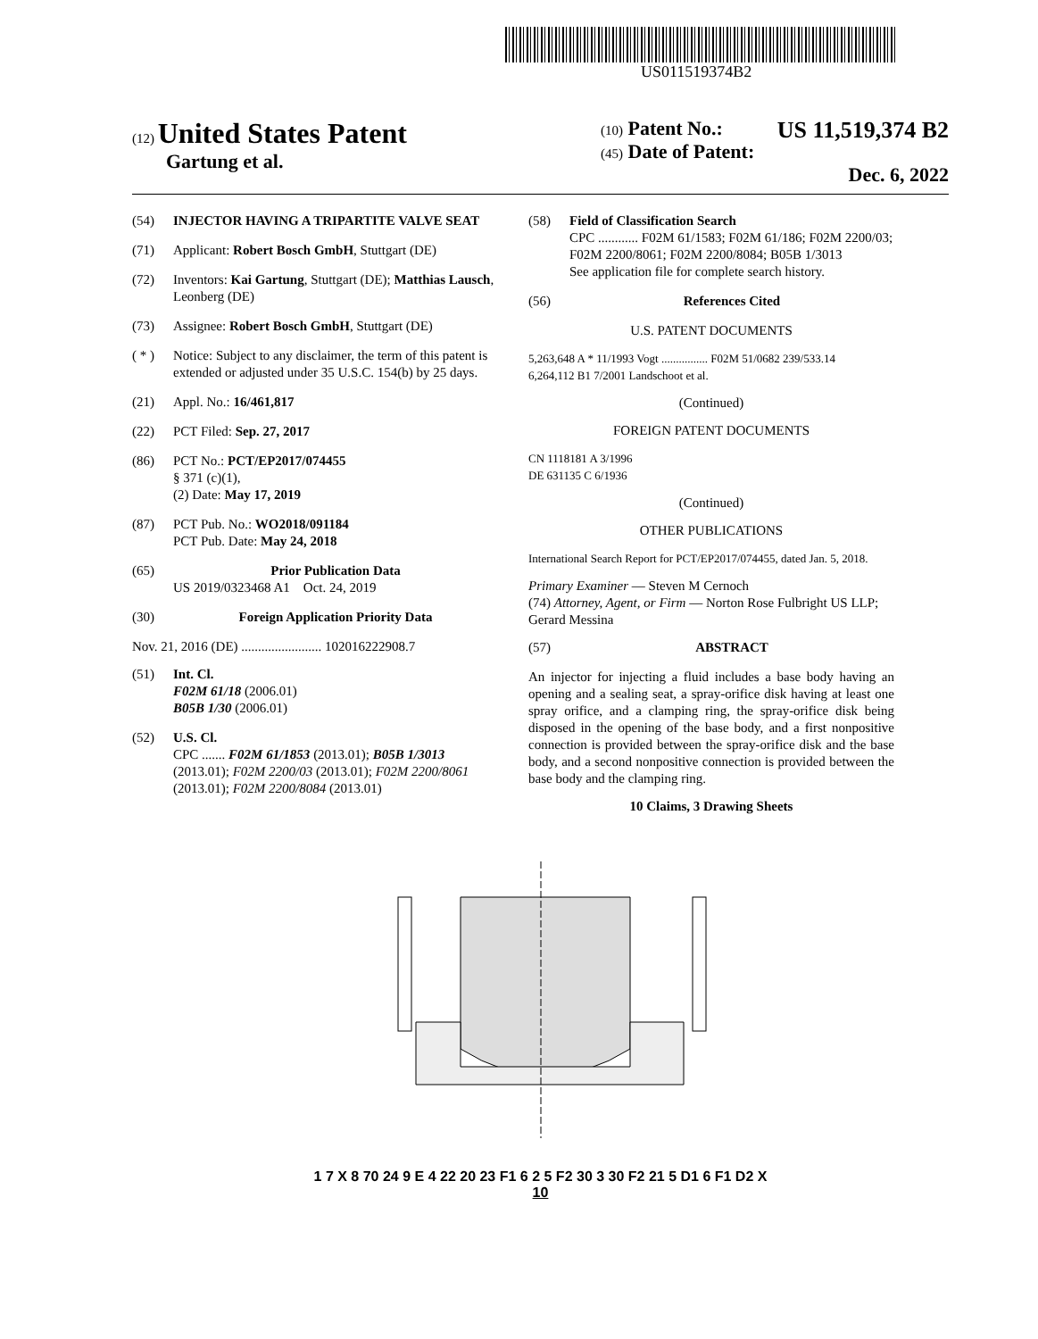US011519374B2
(12) United States Patent
Gartung et al.
(10) Patent No.: US 11,519,374 B2
(45) Date of Patent: Dec. 6, 2022
(54) INJECTOR HAVING A TRIPARTITE VALVE SEAT
(71) Applicant: Robert Bosch GmbH, Stuttgart (DE)
(72) Inventors: Kai Gartung, Stuttgart (DE); Matthias Lausch, Leonberg (DE)
(73) Assignee: Robert Bosch GmbH, Stuttgart (DE)
( * ) Notice: Subject to any disclaimer, the term of this patent is extended or adjusted under 35 U.S.C. 154(b) by 25 days.
(21) Appl. No.: 16/461,817
(22) PCT Filed: Sep. 27, 2017
(86) PCT No.: PCT/EP2017/074455
§ 371 (c)(1),
(2) Date: May 17, 2019
(87) PCT Pub. No.: WO2018/091184
PCT Pub. Date: May 24, 2018
(65) Prior Publication Data
US 2019/0323468 A1 Oct. 24, 2019
(30) Foreign Application Priority Data
Nov. 21, 2016 (DE) ........................ 102016222908.7
(51) Int. Cl.
F02M 61/18 (2006.01)
B05B 1/30 (2006.01)
(52) U.S. Cl.
CPC ....... F02M 61/1853 (2013.01); B05B 1/3013 (2013.01); F02M 2200/03 (2013.01); F02M 2200/8061 (2013.01); F02M 2200/8084 (2013.01)
(58) Field of Classification Search
CPC ............ F02M 61/1583; F02M 61/186; F02M 2200/03; F02M 2200/8061; F02M 2200/8084; B05B 1/3013
See application file for complete search history.
(56) References Cited
U.S. PATENT DOCUMENTS
5,263,648 A * 11/1993 Vogt ................ F02M 51/0682 239/533.14
6,264,112 B1 7/2001 Landschoot et al.
(Continued)
FOREIGN PATENT DOCUMENTS
CN 1118181 A 3/1996
DE 631135 C 6/1936
(Continued)
OTHER PUBLICATIONS
International Search Report for PCT/EP2017/074455, dated Jan. 5, 2018.
Primary Examiner — Steven M Cernoch
(74) Attorney, Agent, or Firm — Norton Rose Fulbright US LLP; Gerard Messina
(57) ABSTRACT
An injector for injecting a fluid includes a base body having an opening and a sealing seat, a spray-orifice disk having at least one spray orifice, and a clamping ring, the spray-orifice disk being disposed in the opening of the base body, and a first nonpositive connection is provided between the spray-orifice disk and the base body, and a second nonpositive connection is provided between the base body and the clamping ring.
10 Claims, 3 Drawing Sheets
1 7 X 8 70 24 9 E 4 22 20 23 F1 6 2 5 F2 30 3 30 F2 21 5 D1 6 F1 D2 X
10